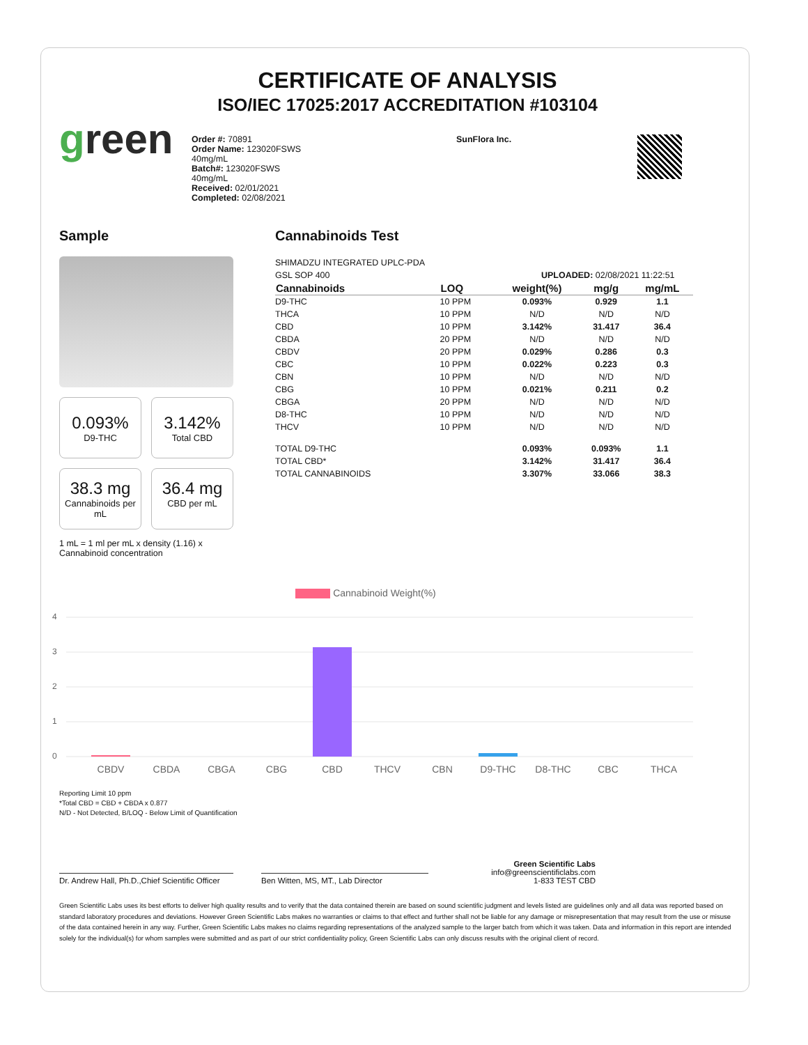CERTIFICATE OF ANALYSIS
ISO/IEC 17025:2017 ACCREDITATION #103104
green
Order #: 70891
Order Name: 123020FSWS
40mg/mL
Batch#: 123020FSWS
40mg/mL
Received: 02/01/2021
Completed: 02/08/2021
SunFlora Inc.
Sample
0.093%
D9-THC
3.142%
Total CBD
38.3 mg
Cannabinoids per mL
36.4 mg
CBD per mL
1 mL = 1 ml per mL x density (1.16) x Cannabinoid concentration
Cannabinoids Test
SHIMADZU INTEGRATED UPLC-PDA
GSL SOP 400 UPLOADED: 02/08/2021 11:22:51
| Cannabinoids | LOQ | weight(%) | mg/g | mg/mL |
| --- | --- | --- | --- | --- |
| D9-THC | 10 PPM | 0.093% | 0.929 | 1.1 |
| THCA | 10 PPM | N/D | N/D | N/D |
| CBD | 10 PPM | 3.142% | 31.417 | 36.4 |
| CBDA | 20 PPM | N/D | N/D | N/D |
| CBDV | 20 PPM | 0.029% | 0.286 | 0.3 |
| CBC | 10 PPM | 0.022% | 0.223 | 0.3 |
| CBN | 10 PPM | N/D | N/D | N/D |
| CBG | 10 PPM | 0.021% | 0.211 | 0.2 |
| CBGA | 20 PPM | N/D | N/D | N/D |
| D8-THC | 10 PPM | N/D | N/D | N/D |
| THCV | 10 PPM | N/D | N/D | N/D |
| TOTAL D9-THC | | 0.093% | 0.093% | 1.1 |
| TOTAL CBD* | | 3.142% | 31.417 | 36.4 |
| TOTAL CANNABINOIDS | | 3.307% | 33.066 | 38.3 |
Cannabinoid Weight(%)
4
3
2
1
0
CBDV
CBDA
CBGA
CBG
CBD
THCV
CBN
D9-THC
D8-THC
CBC
THCA
Reporting Limit 10 ppm
*Total CBD = CBD + CBDA x 0.877
N/D - Not Detected, B/LOQ - Below Limit of Quantification
Dr. Andrew Hall, Ph.D.,Chief Scientific Officer
Ben Witten, MS, MT., Lab Director
Green Scientific Labs
info@greenscientificlabs.com
1-833 TEST CBD
Green Scientific Labs uses its best efforts to deliver high quality results and to verify that the data contained therein are based on sound scientific judgment and levels listed are guidelines only and all data was reported based on standard laboratory procedures and deviations. However Green Scientific Labs makes no warranties or claims to that effect and further shall not be liable for any damage or misrepresentation that may result from the use or misuse of the data contained herein in any way. Further, Green Scientific Labs makes no claims regarding representations of the analyzed sample to the larger batch from which it was taken. Data and information in this report are intended solely for the individual(s) for whom samples were submitted and as part of our strict confidentiality policy, Green Scientific Labs can only discuss results with the original client of record.